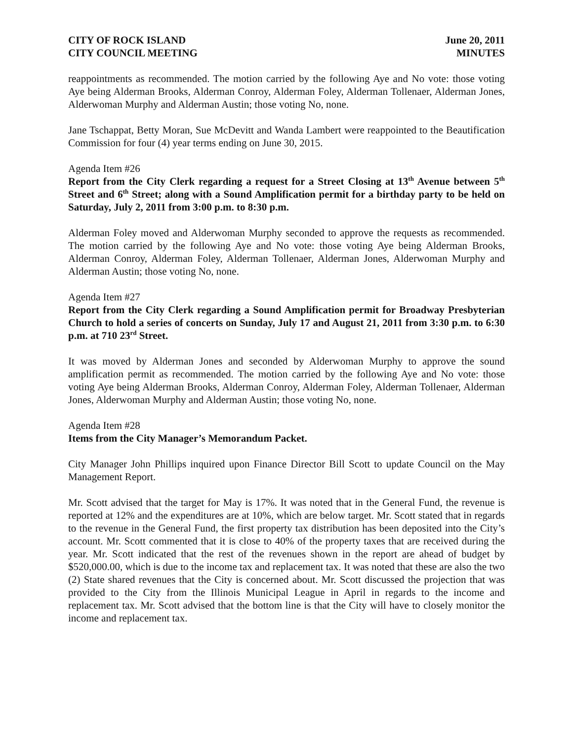CITY OF ROCK ISLAND
CITY COUNCIL MEETING
June 20, 2011
MINUTES
reappointments as recommended. The motion carried by the following Aye and No vote: those voting Aye being Alderman Brooks, Alderman Conroy, Alderman Foley, Alderman Tollenaer, Alderman Jones, Alderwoman Murphy and Alderman Austin; those voting No, none.
Jane Tschappat, Betty Moran, Sue McDevitt and Wanda Lambert were reappointed to the Beautification Commission for four (4) year terms ending on June 30, 2015.
Agenda Item #26
Report from the City Clerk regarding a request for a Street Closing at 13<sup>th</sup> Avenue between 5<sup>th</sup> Street and 6<sup>th</sup> Street; along with a Sound Amplification permit for a birthday party to be held on Saturday, July 2, 2011 from 3:00 p.m. to 8:30 p.m.
Alderman Foley moved and Alderwoman Murphy seconded to approve the requests as recommended. The motion carried by the following Aye and No vote: those voting Aye being Alderman Brooks, Alderman Conroy, Alderman Foley, Alderman Tollenaer, Alderman Jones, Alderwoman Murphy and Alderman Austin; those voting No, none.
Agenda Item #27
Report from the City Clerk regarding a Sound Amplification permit for Broadway Presbyterian Church to hold a series of concerts on Sunday, July 17 and August 21, 2011 from 3:30 p.m. to 6:30 p.m. at 710 23<sup>rd</sup> Street.
It was moved by Alderman Jones and seconded by Alderwoman Murphy to approve the sound amplification permit as recommended. The motion carried by the following Aye and No vote: those voting Aye being Alderman Brooks, Alderman Conroy, Alderman Foley, Alderman Tollenaer, Alderman Jones, Alderwoman Murphy and Alderman Austin; those voting No, none.
Agenda Item #28
Items from the City Manager’s Memorandum Packet.
City Manager John Phillips inquired upon Finance Director Bill Scott to update Council on the May Management Report.
Mr. Scott advised that the target for May is 17%. It was noted that in the General Fund, the revenue is reported at 12% and the expenditures are at 10%, which are below target. Mr. Scott stated that in regards to the revenue in the General Fund, the first property tax distribution has been deposited into the City’s account. Mr. Scott commented that it is close to 40% of the property taxes that are received during the year. Mr. Scott indicated that the rest of the revenues shown in the report are ahead of budget by $520,000.00, which is due to the income tax and replacement tax. It was noted that these are also the two (2) State shared revenues that the City is concerned about. Mr. Scott discussed the projection that was provided to the City from the Illinois Municipal League in April in regards to the income and replacement tax. Mr. Scott advised that the bottom line is that the City will have to closely monitor the income and replacement tax.